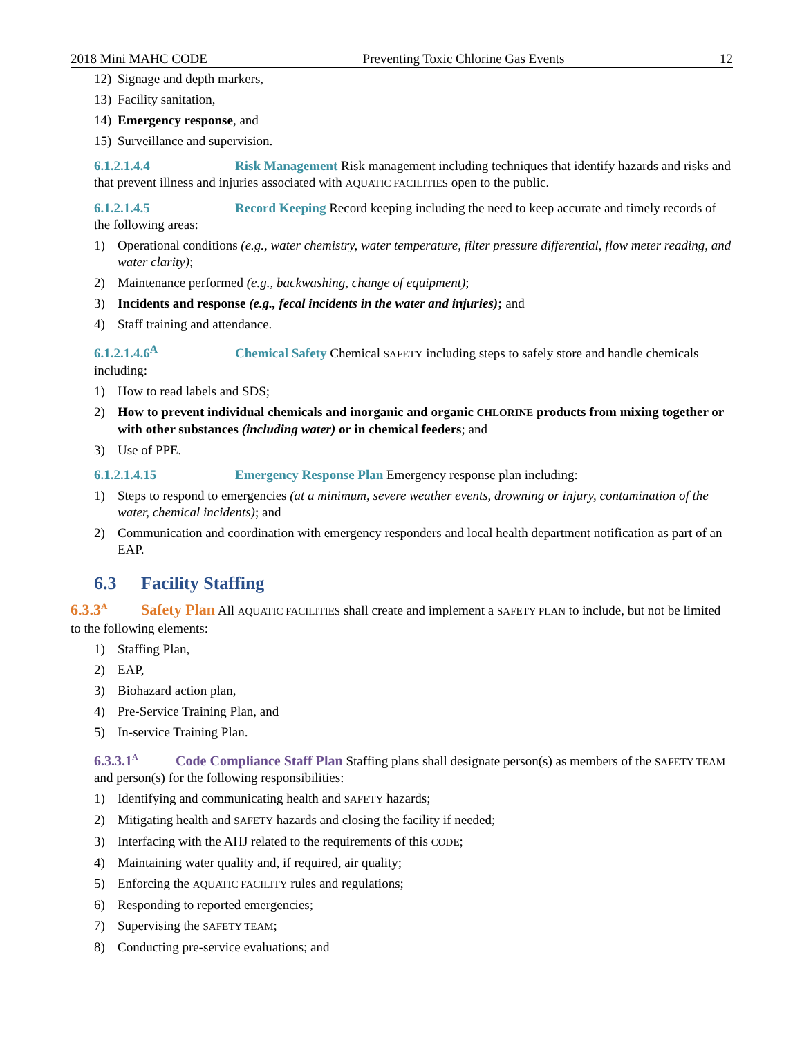2018 Mini MAHC CODE Preventing Toxic Chlorine Gas Events 12
12) Signage and depth markers,
13) Facility sanitation,
14) Emergency response, and
15) Surveillance and supervision.
6.1.2.1.4.4 Risk Management Risk management including techniques that identify hazards and risks and that prevent illness and injuries associated with AQUATIC FACILITIES open to the public.
6.1.2.1.4.5 Record Keeping Record keeping including the need to keep accurate and timely records of the following areas:
1) Operational conditions (e.g., water chemistry, water temperature, filter pressure differential, flow meter reading, and water clarity);
2) Maintenance performed (e.g., backwashing, change of equipment);
3) Incidents and response (e.g., fecal incidents in the water and injuries); and
4) Staff training and attendance.
6.1.2.1.4.6<sup>A</sup> Chemical Safety Chemical SAFETY including steps to safely store and handle chemicals including:
1) How to read labels and SDS;
2) How to prevent individual chemicals and inorganic and organic CHLORINE products from mixing together or with other substances (including water) or in chemical feeders; and
3) Use of PPE.
6.1.2.1.4.15 Emergency Response Plan Emergency response plan including:
1) Steps to respond to emergencies (at a minimum, severe weather events, drowning or injury, contamination of the water, chemical incidents); and
2) Communication and coordination with emergency responders and local health department notification as part of an EAP.
6.3 Facility Staffing
6.3.3<sup>A</sup> Safety Plan All AQUATIC FACILITIES shall create and implement a SAFETY PLAN to include, but not be limited to the following elements:
1) Staffing Plan,
2) EAP,
3) Biohazard action plan,
4) Pre-Service Training Plan, and
5) In-service Training Plan.
6.3.3.1<sup>A</sup> Code Compliance Staff Plan Staffing plans shall designate person(s) as members of the SAFETY TEAM and person(s) for the following responsibilities:
1) Identifying and communicating health and SAFETY hazards;
2) Mitigating health and SAFETY hazards and closing the facility if needed;
3) Interfacing with the AHJ related to the requirements of this CODE;
4) Maintaining water quality and, if required, air quality;
5) Enforcing the AQUATIC FACILITY rules and regulations;
6) Responding to reported emergencies;
7) Supervising the SAFETY TEAM;
8) Conducting pre-service evaluations; and